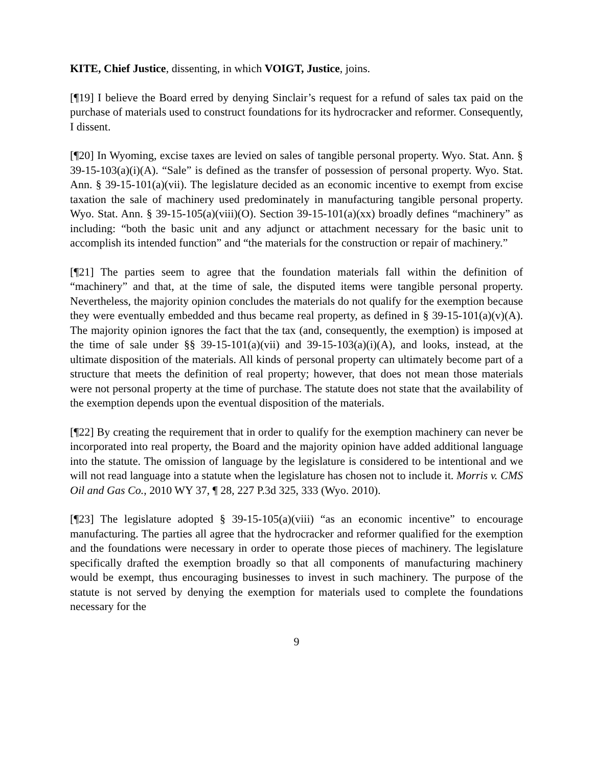KITE, Chief Justice, dissenting, in which VOIGT, Justice, joins.
[¶19] I believe the Board erred by denying Sinclair’s request for a refund of sales tax paid on the purchase of materials used to construct foundations for its hydrocracker and reformer. Consequently, I dissent.
[¶20] In Wyoming, excise taxes are levied on sales of tangible personal property. Wyo. Stat. Ann. § 39-15-103(a)(i)(A). “Sale” is defined as the transfer of possession of personal property. Wyo. Stat. Ann. § 39-15-101(a)(vii). The legislature decided as an economic incentive to exempt from excise taxation the sale of machinery used predominately in manufacturing tangible personal property. Wyo. Stat. Ann. § 39-15-105(a)(viii)(O). Section 39-15-101(a)(xx) broadly defines “machinery” as including: “both the basic unit and any adjunct or attachment necessary for the basic unit to accomplish its intended function” and “the materials for the construction or repair of machinery.”
[¶21] The parties seem to agree that the foundation materials fall within the definition of “machinery” and that, at the time of sale, the disputed items were tangible personal property. Nevertheless, the majority opinion concludes the materials do not qualify for the exemption because they were eventually embedded and thus became real property, as defined in § 39-15-101(a)(v)(A). The majority opinion ignores the fact that the tax (and, consequently, the exemption) is imposed at the time of sale under §§ 39-15-101(a)(vii) and 39-15-103(a)(i)(A), and looks, instead, at the ultimate disposition of the materials. All kinds of personal property can ultimately become part of a structure that meets the definition of real property; however, that does not mean those materials were not personal property at the time of purchase. The statute does not state that the availability of the exemption depends upon the eventual disposition of the materials.
[¶22] By creating the requirement that in order to qualify for the exemption machinery can never be incorporated into real property, the Board and the majority opinion have added additional language into the statute. The omission of language by the legislature is considered to be intentional and we will not read language into a statute when the legislature has chosen not to include it. Morris v. CMS Oil and Gas Co., 2010 WY 37, ¶ 28, 227 P.3d 325, 333 (Wyo. 2010).
[¶23] The legislature adopted § 39-15-105(a)(viii) “as an economic incentive” to encourage manufacturing. The parties all agree that the hydrocracker and reformer qualified for the exemption and the foundations were necessary in order to operate those pieces of machinery. The legislature specifically drafted the exemption broadly so that all components of manufacturing machinery would be exempt, thus encouraging businesses to invest in such machinery. The purpose of the statute is not served by denying the exemption for materials used to complete the foundations necessary for the
9